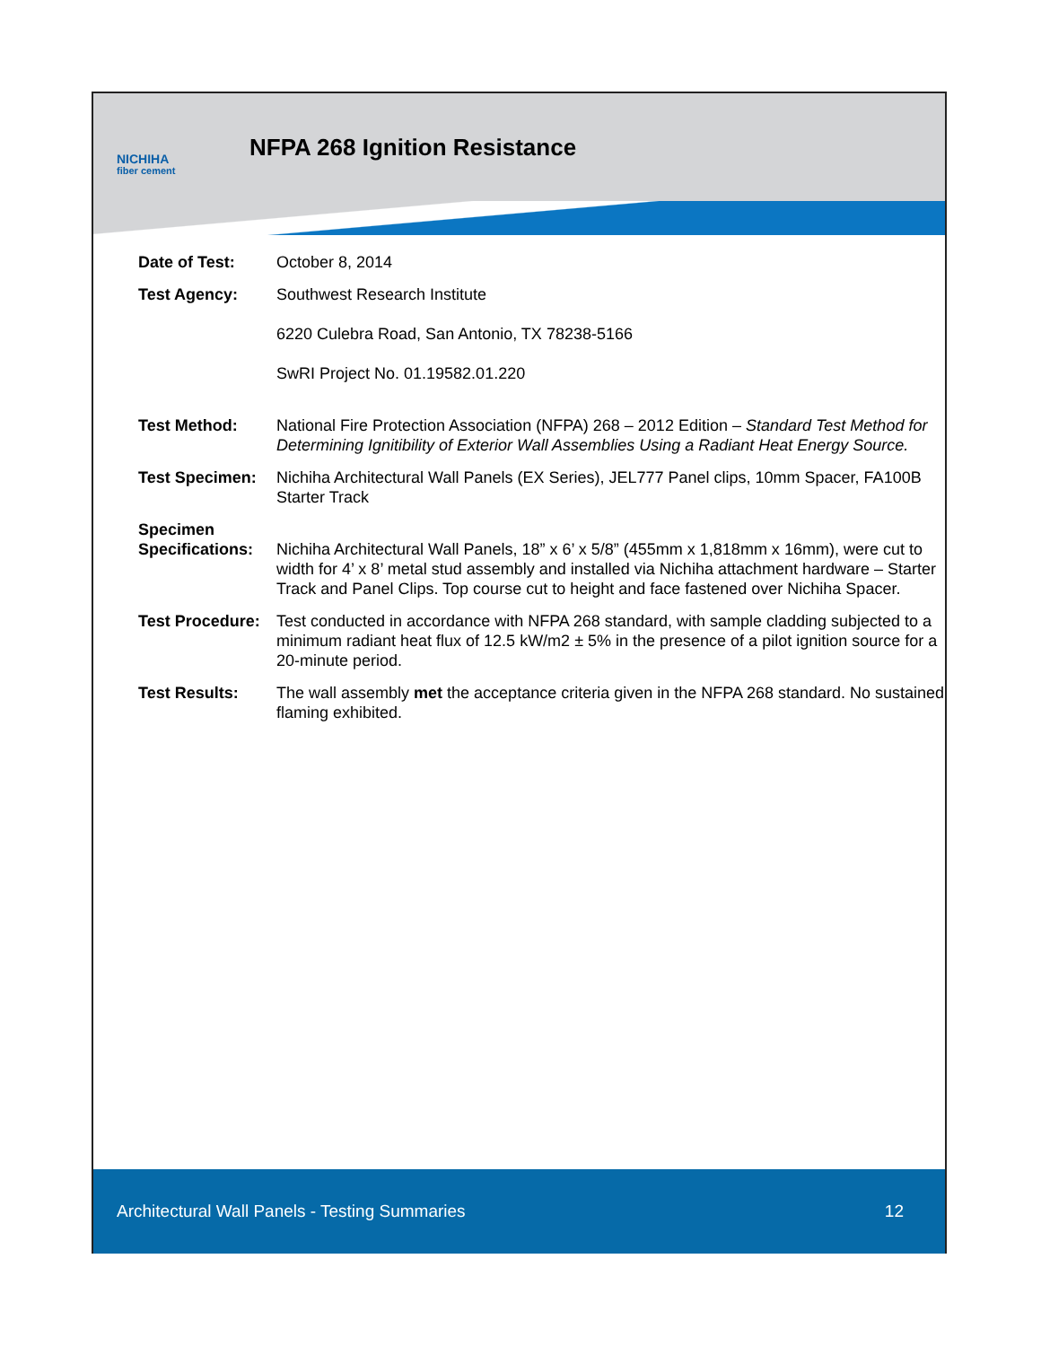NICHIHA
fiber cement
NFPA 268 Ignition Resistance
| Date of Test: | October 8, 2014 |
| Test Agency: | Southwest Research Institute 6220 Culebra Road, San Antonio, TX 78238-5166 SwRI Project No. 01.19582.01.220 |
| Test Method: | National Fire Protection Association (NFPA) 268 – 2012 Edition – Standard Test Method for Determining Ignitibility of Exterior Wall Assemblies Using a Radiant Heat Energy Source. |
| Test Specimen: | Nichiha Architectural Wall Panels (EX Series), JEL777 Panel clips, 10mm Spacer, FA100B Starter Track |
| Specimen Specifications: | Nichiha Architectural Wall Panels, 18” x 6’ x 5/8” (455mm x 1,818mm x 16mm), were cut to width for 4’ x 8’ metal stud assembly and installed via Nichiha attachment hardware – Starter Track and Panel Clips. Top course cut to height and face fastened over Nichiha Spacer. |
| Test Procedure: | Test conducted in accordance with NFPA 268 standard, with sample cladding subjected to a minimum radiant heat flux of 12.5 kW/m2 ± 5% in the presence of a pilot ignition source for a 20-minute period. |
| Test Results: | The wall assembly met the acceptance criteria given in the NFPA 268 standard. No sustained flaming exhibited. |
Architectural Wall Panels - Testing Summaries 12